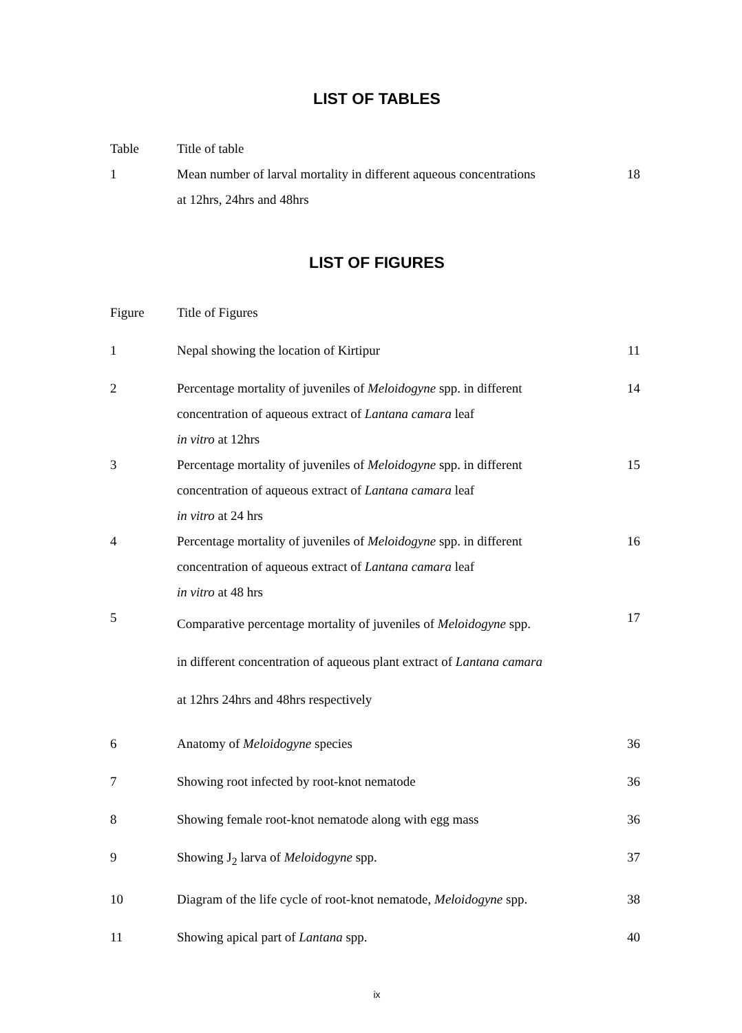LIST OF TABLES
| Table | Title of table | |
| 1 | Mean number of larval mortality in different aqueous concentrations at 12hrs, 24hrs and 48hrs | 18 |
LIST OF FIGURES
| Figure | Title of Figures | |
| 1 | Nepal showing the location of Kirtipur | 11 |
| 2 | Percentage mortality of juveniles of Meloidogyne spp. in different concentration of aqueous extract of Lantana camara leaf in vitro at 12hrs | 14 |
| 3 | Percentage mortality of juveniles of Meloidogyne spp. in different concentration of aqueous extract of Lantana camara leaf in vitro at 24 hrs | 15 |
| 4 | Percentage mortality of juveniles of Meloidogyne spp. in different concentration of aqueous extract of Lantana camara leaf in vitro at 48 hrs | 16 |
| 5 | Comparative percentage mortality of juveniles of Meloidogyne spp. in different concentration of aqueous plant extract of Lantana camara at 12hrs 24hrs and 48hrs respectively | 17 |
| 6 | Anatomy of Meloidogyne species | 36 |
| 7 | Showing root infected by root-knot nematode | 36 |
| 8 | Showing female root-knot nematode along with egg mass | 36 |
| 9 | Showing J<sub>2</sub> larva of Meloidogyne spp. | 37 |
| 10 | Diagram of the life cycle of root-knot nematode, Meloidogyne spp. | 38 |
| 11 | Showing apical part of Lantana spp. | 40 |
ix